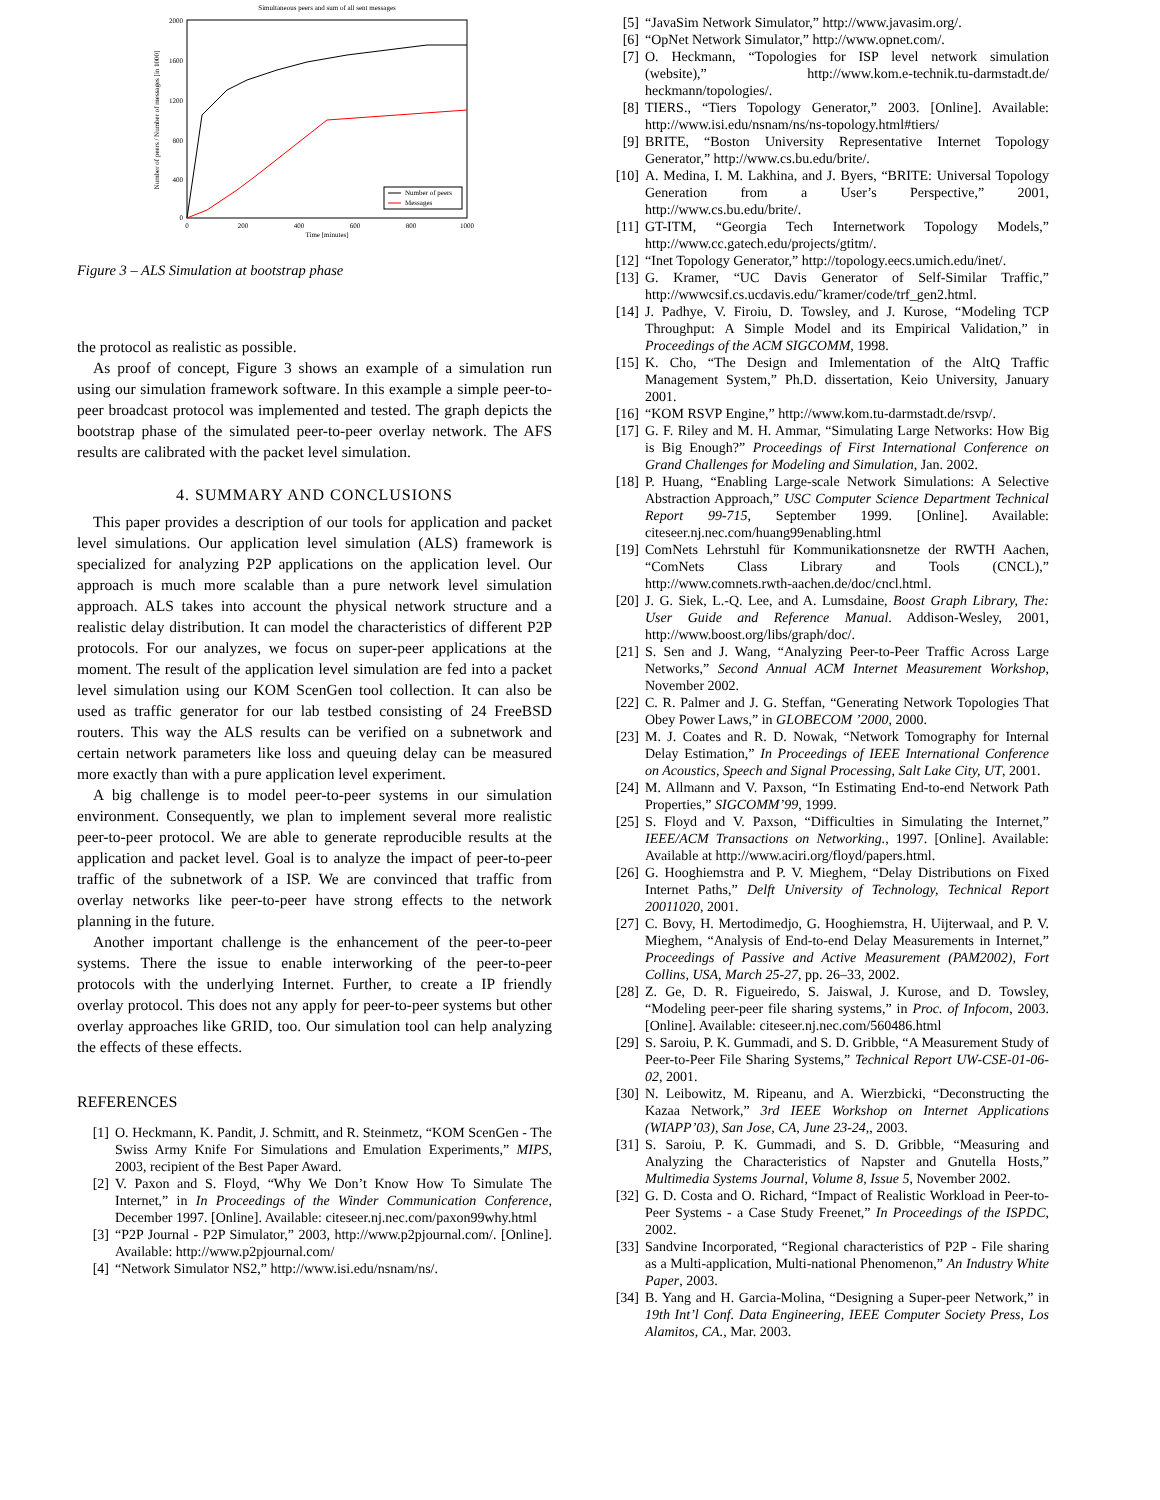Simultaneous peers and sum of all sent messages
2000
1600
1200
800
400
0
0
200
400
600
800
1000
Time [minutes]
Number of peers / Number of messages [in 1000]
Number of peers
Messages
Figure 3 – ALS Simulation at bootstrap phase
the protocol as realistic as possible.
As proof of concept, Figure 3 shows an example of a simulation run using our simulation framework software. In this example a simple peer-to-peer broadcast protocol was implemented and tested. The graph depicts the bootstrap phase of the simulated peer-to-peer overlay network. The AFS results are calibrated with the packet level simulation.
4. SUMMARY AND CONCLUSIONS
This paper provides a description of our tools for application and packet level simulations. Our application level simulation (ALS) framework is specialized for analyzing P2P applications on the application level. Our approach is much more scalable than a pure network level simulation approach. ALS takes into account the physical network structure and a realistic delay distribution. It can model the characteristics of different P2P protocols. For our analyzes, we focus on super-peer applications at the moment. The result of the application level simulation are fed into a packet level simulation using our KOM ScenGen tool collection. It can also be used as traffic generator for our lab testbed consisting of 24 FreeBSD routers. This way the ALS results can be verified on a subnetwork and certain network parameters like loss and queuing delay can be measured more exactly than with a pure application level experiment.
A big challenge is to model peer-to-peer systems in our simulation environment. Consequently, we plan to implement several more realistic peer-to-peer protocol. We are able to generate reproducible results at the application and packet level. Goal is to analyze the impact of peer-to-peer traffic of the subnetwork of a ISP. We are convinced that traffic from overlay networks like peer-to-peer have strong effects to the network planning in the future.
Another important challenge is the enhancement of the peer-to-peer systems. There the issue to enable interworking of the peer-to-peer protocols with the underlying Internet. Further, to create a IP friendly overlay protocol. This does not any apply for peer-to-peer systems but other overlay approaches like GRID, too. Our simulation tool can help analyzing the effects of these effects.
REFERENCES
[1] O. Heckmann, K. Pandit, J. Schmitt, and R. Steinmetz, “KOM ScenGen - The Swiss Army Knife For Simulations and Emulation Experiments,” MIPS, 2003, recipient of the Best Paper Award.
[2] V. Paxon and S. Floyd, “Why We Don’t Know How To Simulate The Internet,” in In Proceedings of the Winder Communication Conference, December 1997. [Online]. Available: citeseer.nj.nec.com/paxon99why.html
[3] “P2P Journal - P2P Simulator,” 2003, http://www.p2pjournal.com/. [Online]. Available: http://www.p2pjournal.com/
[4] “Network Simulator NS2,” http://www.isi.edu/nsnam/ns/.
[5] “JavaSim Network Simulator,” http://www.javasim.org/.
[6] “OpNet Network Simulator,” http://www.opnet.com/.
[7] O. Heckmann, “Topologies for ISP level network simulation (website),” http://www.kom.e-technik.tu-darmstadt.de/ heckmann/topologies/.
[8] TIERS., “Tiers Topology Generator,” 2003. [Online]. Available: http://www.isi.edu/nsnam/ns/ns-topology.html#tiers/
[9] BRITE, “Boston University Representative Internet Topology Generator,” http://www.cs.bu.edu/brite/.
[10] A. Medina, I. M. Lakhina, and J. Byers, “BRITE: Universal Topology Generation from a User’s Perspective,” 2001, http://www.cs.bu.edu/brite/.
[11] GT-ITM, “Georgia Tech Internetwork Topology Models,” http://www.cc.gatech.edu/projects/gtitm/.
[12] “Inet Topology Generator,” http://topology.eecs.umich.edu/inet/.
[13] G. Kramer, “UC Davis Generator of Self-Similar Traffic,” http://wwwcsif.cs.ucdavis.edu/˜kramer/code/trf_gen2.html.
[14] J. Padhye, V. Firoiu, D. Towsley, and J. Kurose, “Modeling TCP Throughput: A Simple Model and its Empirical Validation,” in Proceedings of the ACM SIGCOMM, 1998.
[15] K. Cho, “The Design and Imlementation of the AltQ Traffic Management System,” Ph.D. dissertation, Keio University, January 2001.
[16] “KOM RSVP Engine,” http://www.kom.tu-darmstadt.de/rsvp/.
[17] G. F. Riley and M. H. Ammar, “Simulating Large Networks: How Big is Big Enough?” Proceedings of First International Conference on Grand Challenges for Modeling and Simulation, Jan. 2002.
[18] P. Huang, “Enabling Large-scale Network Simulations: A Selective Abstraction Approach,” USC Computer Science Department Technical Report 99-715, September 1999. [Online]. Available: citeseer.nj.nec.com/huang99enabling.html
[19] ComNets Lehrstuhl für Kommunikationsnetze der RWTH Aachen, “ComNets Class Library and Tools (CNCL),” http://www.comnets.rwth-aachen.de/doc/cncl.html.
[20] J. G. Siek, L.-Q. Lee, and A. Lumsdaine, Boost Graph Library, The: User Guide and Reference Manual. Addison-Wesley, 2001, http://www.boost.org/libs/graph/doc/.
[21] S. Sen and J. Wang, “Analyzing Peer-to-Peer Traffic Across Large Networks,” Second Annual ACM Internet Measurement Workshop, November 2002.
[22] C. R. Palmer and J. G. Steffan, “Generating Network Topologies That Obey Power Laws,” in GLOBECOM ’2000, 2000.
[23] M. J. Coates and R. D. Nowak, “Network Tomography for Internal Delay Estimation,” In Proceedings of IEEE International Conference on Acoustics, Speech and Signal Processing, Salt Lake City, UT, 2001.
[24] M. Allmann and V. Paxson, “In Estimating End-to-end Network Path Properties,” SIGCOMM’99, 1999.
[25] S. Floyd and V. Paxson, “Difficulties in Simulating the Internet,” IEEE/ACM Transactions on Networking., 1997. [Online]. Available: Available at http://www.aciri.org/floyd/papers.html.
[26] G. Hooghiemstra and P. V. Mieghem, “Delay Distributions on Fixed Internet Paths,” Delft University of Technology, Technical Report 20011020, 2001.
[27] C. Bovy, H. Mertodimedjo, G. Hooghiemstra, H. Uijterwaal, and P. V. Mieghem, “Analysis of End-to-end Delay Measurements in Internet,” Proceedings of Passive and Active Measurement (PAM2002), Fort Collins, USA, March 25-27, pp. 26–33, 2002.
[28] Z. Ge, D. R. Figueiredo, S. Jaiswal, J. Kurose, and D. Towsley, “Modeling peer-peer file sharing systems,” in Proc. of Infocom, 2003. [Online]. Available: citeseer.nj.nec.com/560486.html
[29] S. Saroiu, P. K. Gummadi, and S. D. Gribble, “A Measurement Study of Peer-to-Peer File Sharing Systems,” Technical Report UW-CSE-01-06-02, 2001.
[30] N. Leibowitz, M. Ripeanu, and A. Wierzbicki, “Deconstructing the Kazaa Network,” 3rd IEEE Workshop on Internet Applications (WIAPP’03), San Jose, CA, June 23-24,, 2003.
[31] S. Saroiu, P. K. Gummadi, and S. D. Gribble, “Measuring and Analyzing the Characteristics of Napster and Gnutella Hosts,” Multimedia Systems Journal, Volume 8, Issue 5, November 2002.
[32] G. D. Costa and O. Richard, “Impact of Realistic Workload in Peer-to-Peer Systems - a Case Study Freenet,” In Proceedings of the ISPDC, 2002.
[33] Sandvine Incorporated, “Regional characteristics of P2P - File sharing as a Multi-application, Multi-national Phenomenon,” An Industry White Paper, 2003.
[34] B. Yang and H. Garcia-Molina, “Designing a Super-peer Network,” in 19th Int’l Conf. Data Engineering, IEEE Computer Society Press, Los Alamitos, CA., Mar. 2003.